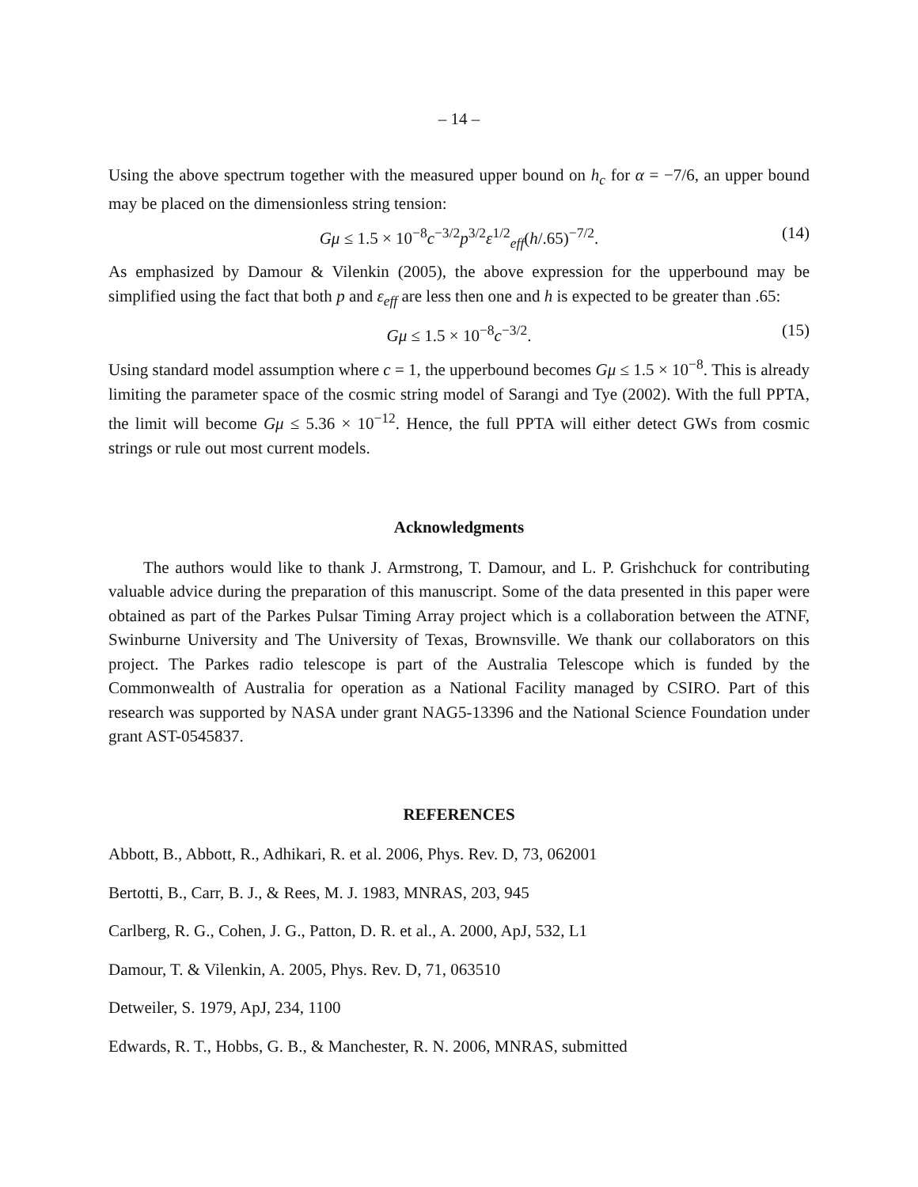– 14 –
Using the above spectrum together with the measured upper bound on h<sub>c</sub> for α = −7/6, an upper bound may be placed on the dimensionless string tension:
Gμ ≤ 1.5 × 10<sup>−8</sup>c<sup>−3/2</sup>p<sup>3/2</sup>ε<sup>1/2</sup><sub>eff</sub>(h/.65)<sup>−7/2</sup>. (14)
As emphasized by Damour & Vilenkin (2005), the above expression for the upperbound may be simplified using the fact that both p and ε<sub>eff</sub> are less then one and h is expected to be greater than .65:
Gμ ≤ 1.5 × 10<sup>−8</sup>c<sup>−3/2</sup>. (15)
Using standard model assumption where c = 1, the upperbound becomes Gμ ≤ 1.5 × 10<sup>−8</sup>. This is already limiting the parameter space of the cosmic string model of Sarangi and Tye (2002). With the full PPTA, the limit will become Gμ ≤ 5.36 × 10<sup>−12</sup>. Hence, the full PPTA will either detect GWs from cosmic strings or rule out most current models.
Acknowledgments
The authors would like to thank J. Armstrong, T. Damour, and L. P. Grishchuck for contributing valuable advice during the preparation of this manuscript. Some of the data presented in this paper were obtained as part of the Parkes Pulsar Timing Array project which is a collaboration between the ATNF, Swinburne University and The University of Texas, Brownsville. We thank our collaborators on this project. The Parkes radio telescope is part of the Australia Telescope which is funded by the Commonwealth of Australia for operation as a National Facility managed by CSIRO. Part of this research was supported by NASA under grant NAG5-13396 and the National Science Foundation under grant AST-0545837.
REFERENCES
Abbott, B., Abbott, R., Adhikari, R. et al. 2006, Phys. Rev. D, 73, 062001
Bertotti, B., Carr, B. J., & Rees, M. J. 1983, MNRAS, 203, 945
Carlberg, R. G., Cohen, J. G., Patton, D. R. et al., A. 2000, ApJ, 532, L1
Damour, T. & Vilenkin, A. 2005, Phys. Rev. D, 71, 063510
Detweiler, S. 1979, ApJ, 234, 1100
Edwards, R. T., Hobbs, G. B., & Manchester, R. N. 2006, MNRAS, submitted